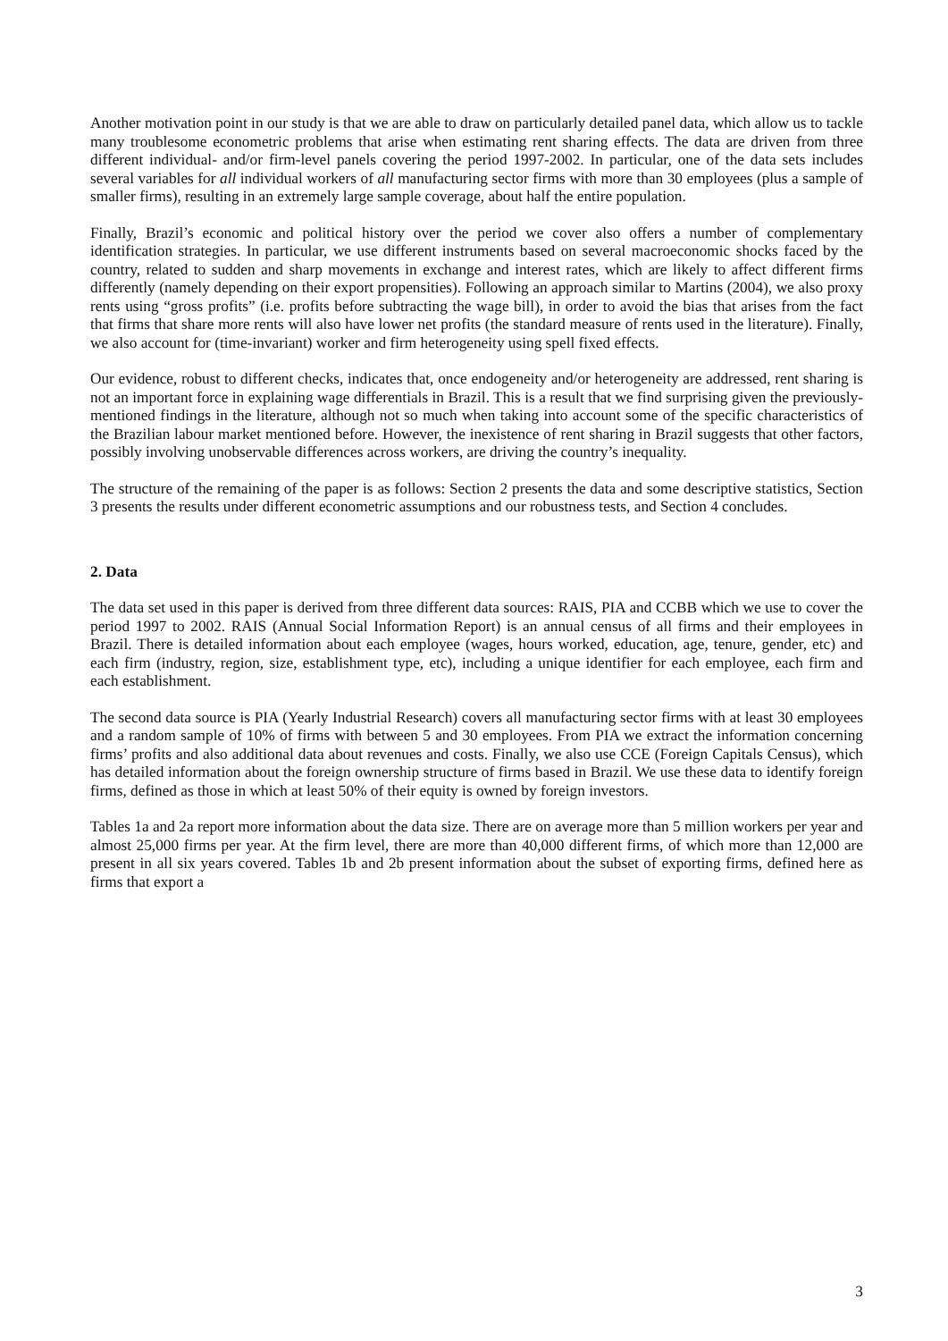Another motivation point in our study is that we are able to draw on particularly detailed panel data, which allow us to tackle many troublesome econometric problems that arise when estimating rent sharing effects. The data are driven from three different individual- and/or firm-level panels covering the period 1997-2002. In particular, one of the data sets includes several variables for all individual workers of all manufacturing sector firms with more than 30 employees (plus a sample of smaller firms), resulting in an extremely large sample coverage, about half the entire population.
Finally, Brazil’s economic and political history over the period we cover also offers a number of complementary identification strategies. In particular, we use different instruments based on several macroeconomic shocks faced by the country, related to sudden and sharp movements in exchange and interest rates, which are likely to affect different firms differently (namely depending on their export propensities). Following an approach similar to Martins (2004), we also proxy rents using “gross profits” (i.e. profits before subtracting the wage bill), in order to avoid the bias that arises from the fact that firms that share more rents will also have lower net profits (the standard measure of rents used in the literature). Finally, we also account for (time-invariant) worker and firm heterogeneity using spell fixed effects.
Our evidence, robust to different checks, indicates that, once endogeneity and/or heterogeneity are addressed, rent sharing is not an important force in explaining wage differentials in Brazil. This is a result that we find surprising given the previously-mentioned findings in the literature, although not so much when taking into account some of the specific characteristics of the Brazilian labour market mentioned before. However, the inexistence of rent sharing in Brazil suggests that other factors, possibly involving unobservable differences across workers, are driving the country’s inequality.
The structure of the remaining of the paper is as follows: Section 2 presents the data and some descriptive statistics, Section 3 presents the results under different econometric assumptions and our robustness tests, and Section 4 concludes.
2. Data
The data set used in this paper is derived from three different data sources: RAIS, PIA and CCBB which we use to cover the period 1997 to 2002. RAIS (Annual Social Information Report) is an annual census of all firms and their employees in Brazil. There is detailed information about each employee (wages, hours worked, education, age, tenure, gender, etc) and each firm (industry, region, size, establishment type, etc), including a unique identifier for each employee, each firm and each establishment.
The second data source is PIA (Yearly Industrial Research) covers all manufacturing sector firms with at least 30 employees and a random sample of 10% of firms with between 5 and 30 employees. From PIA we extract the information concerning firms’ profits and also additional data about revenues and costs. Finally, we also use CCE (Foreign Capitals Census), which has detailed information about the foreign ownership structure of firms based in Brazil. We use these data to identify foreign firms, defined as those in which at least 50% of their equity is owned by foreign investors.
Tables 1a and 2a report more information about the data size. There are on average more than 5 million workers per year and almost 25,000 firms per year. At the firm level, there are more than 40,000 different firms, of which more than 12,000 are present in all six years covered. Tables 1b and 2b present information about the subset of exporting firms, defined here as firms that export a
3